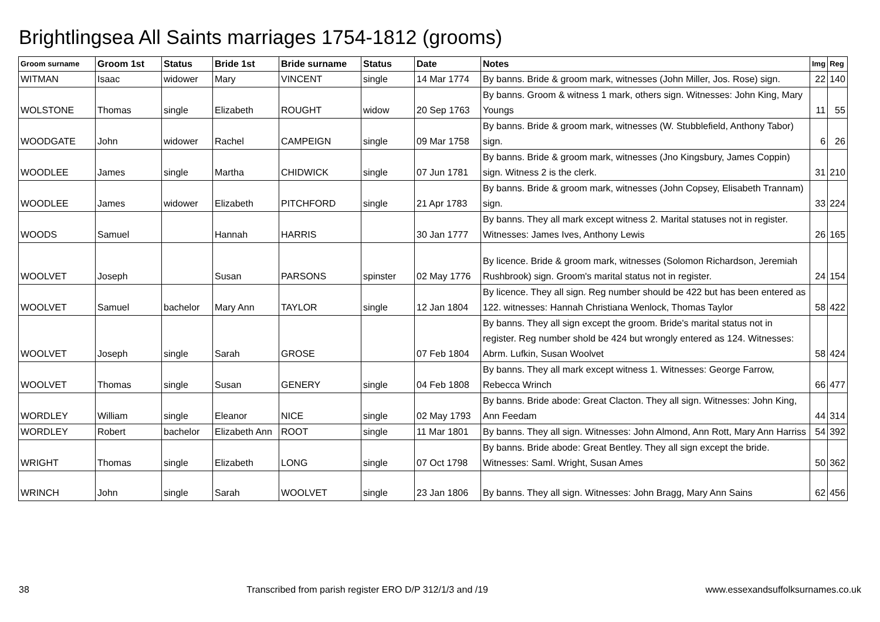Brightlingsea All Saints marriages 1754-1812 (grooms)
| Groom surname | Groom 1st | Status | Bride 1st | Bride surname | Status | Date | Notes | Img | Reg |
| --- | --- | --- | --- | --- | --- | --- | --- | --- | --- |
| WITMAN | Isaac | widower | Mary | VINCENT | single | 14 Mar 1774 | By banns. Bride & groom mark, witnesses (John Miller, Jos. Rose) sign. | 22 | 140 |
| WOLSTONE | Thomas | single | Elizabeth | ROUGHT | widow | 20 Sep 1763 | By banns. Groom & witness 1 mark, others sign. Witnesses: John King, Mary Youngs | 11 | 55 |
| WOODGATE | John | widower | Rachel | CAMPEIGN | single | 09 Mar 1758 | By banns. Bride & groom mark, witnesses (W. Stubblefield, Anthony Tabor) sign. | 6 | 26 |
| WOODLEE | James | single | Martha | CHIDWICK | single | 07 Jun 1781 | By banns. Bride & groom mark, witnesses (Jno Kingsbury, James Coppin) sign. Witness 2 is the clerk. | 31 | 210 |
| WOODLEE | James | widower | Elizabeth | PITCHFORD | single | 21 Apr 1783 | By banns. Bride & groom mark, witnesses (John Copsey, Elisabeth Trannam) sign. | 33 | 224 |
| WOODS | Samuel | | Hannah | HARRIS | | 30 Jan 1777 | By banns. They all mark except witness 2. Marital statuses not in register. Witnesses: James Ives, Anthony Lewis | 26 | 165 |
| WOOLVET | Joseph | | Susan | PARSONS | spinster | 02 May 1776 | By licence. Bride & groom mark, witnesses (Solomon Richardson, Jeremiah Rushbrook) sign. Groom's marital status not in register. | 24 | 154 |
| WOOLVET | Samuel | bachelor | Mary Ann | TAYLOR | single | 12 Jan 1804 | By licence. They all sign. Reg number should be 422 but has been entered as 122. witnesses: Hannah Christiana Wenlock, Thomas Taylor | 58 | 422 |
| WOOLVET | Joseph | single | Sarah | GROSE | | 07 Feb 1804 | By banns. They all sign except the groom. Bride's marital status not in register. Reg number shold be 424 but wrongly entered as 124. Witnesses: Abrm. Lufkin, Susan Woolvet | 58 | 424 |
| WOOLVET | Thomas | single | Susan | GENERY | single | 04 Feb 1808 | By banns. They all mark except witness 1. Witnesses: George Farrow, Rebecca Wrinch | 66 | 477 |
| WORDLEY | William | single | Eleanor | NICE | single | 02 May 1793 | By banns. Bride abode: Great Clacton. They all sign. Witnesses: John King, Ann Feedam | 44 | 314 |
| WORDLEY | Robert | bachelor | Elizabeth Ann | ROOT | single | 11 Mar 1801 | By banns. They all sign. Witnesses: John Almond, Ann Rott, Mary Ann Harriss | 54 | 392 |
| WRIGHT | Thomas | single | Elizabeth | LONG | single | 07 Oct 1798 | By banns. Bride abode: Great Bentley. They all sign except the bride. Witnesses: Saml. Wright, Susan Ames | 50 | 362 |
| WRINCH | John | single | Sarah | WOOLVET | single | 23 Jan 1806 | By banns. They all sign. Witnesses: John Bragg, Mary Ann Sains | 62 | 456 |
38 Transcribed from parish register ERO D/P 312/1/3 and /19 www.essexandsuffolksurnames.co.uk